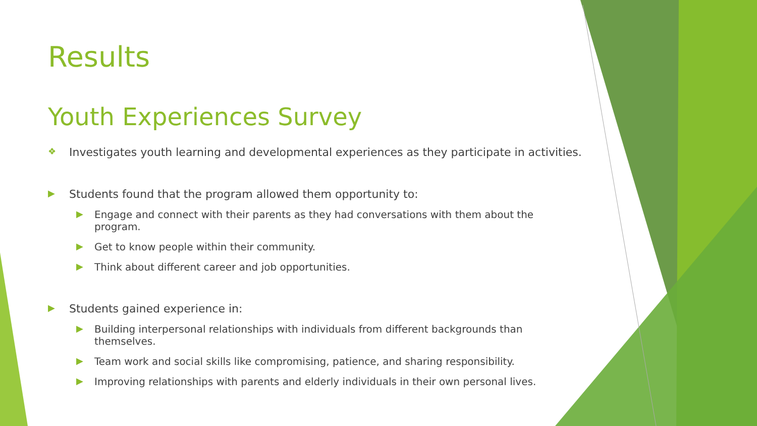Results
Youth Experiences Survey
❖ Investigates youth learning and developmental experiences as they participate in activities.
▶ Students found that the program allowed them opportunity to:
▶ Engage and connect with their parents as they had conversations with them about the program.
▶ Get to know people within their community.
▶ Think about different career and job opportunities.
▶ Students gained experience in:
▶ Building interpersonal relationships with individuals from different backgrounds than themselves.
▶ Team work and social skills like compromising, patience, and sharing responsibility.
▶ Improving relationships with parents and elderly individuals in their own personal lives.